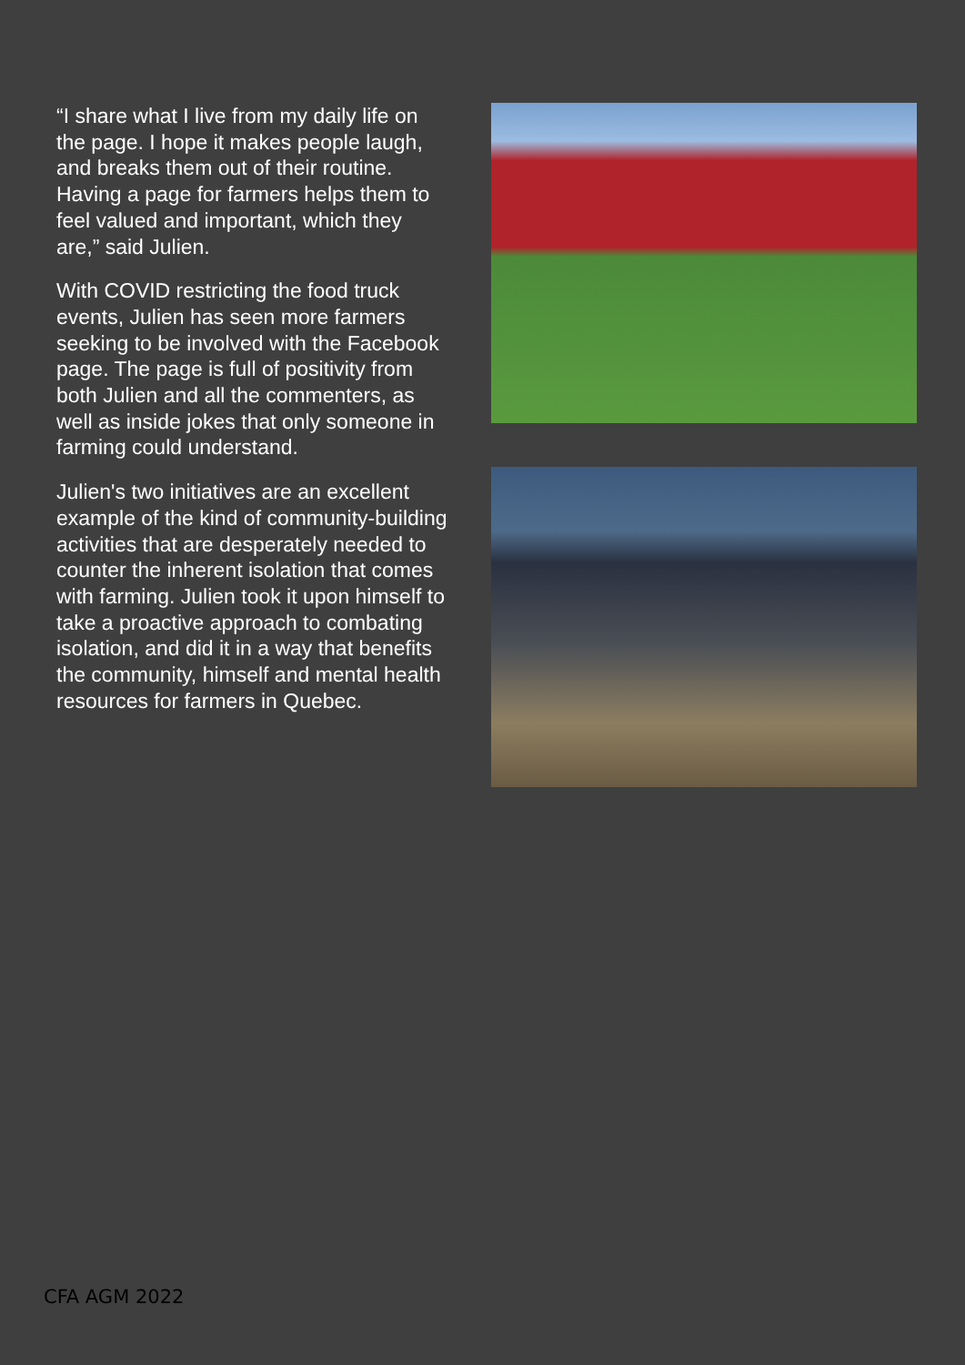“I share what I live from my daily life on the page. I hope it makes people laugh, and breaks them out of their routine. Having a page for farmers helps them to feel valued and important, which they are,” said Julien.
With COVID restricting the food truck events, Julien has seen more farmers seeking to be involved with the Facebook page. The page is full of positivity from both Julien and all the commenters, as well as inside jokes that only someone in farming could understand.
Julien's two initiatives are an excellent example of the kind of community-building activities that are desperately needed to counter the inherent isolation that comes with farming. Julien took it upon himself to take a proactive approach to combating isolation, and did it in a way that benefits the community, himself and mental health resources for farmers in Quebec.
CFA AGM 2022